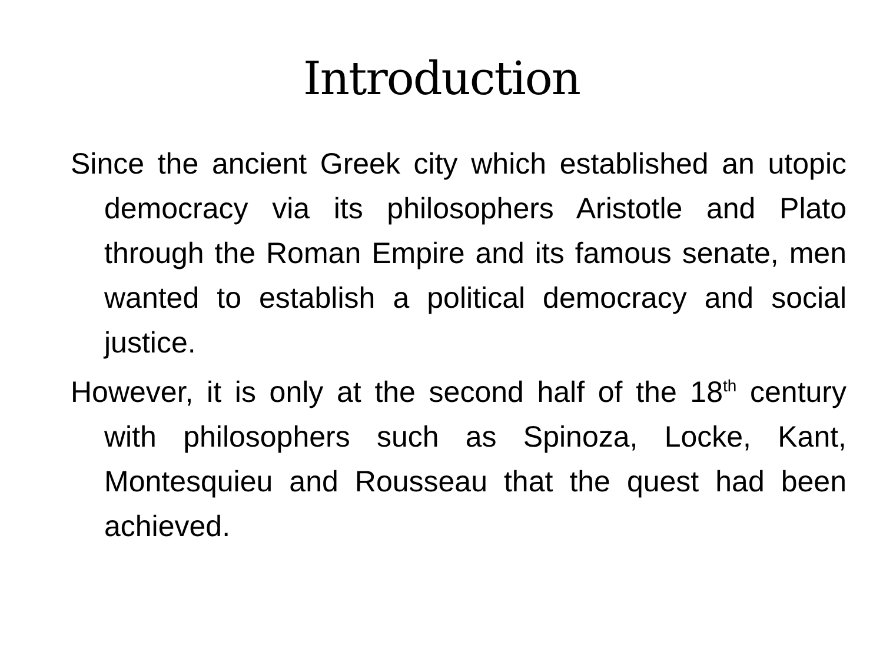Introduction
Since the ancient Greek city which established an utopic democracy via its philosophers Aristotle and Plato through the Roman Empire and its famous senate, men wanted to establish a political democracy and social justice.
However, it is only at the second half of the 18<sup>th</sup> century with philosophers such as Spinoza, Locke, Kant, Montesquieu and Rousseau that the quest had been achieved.